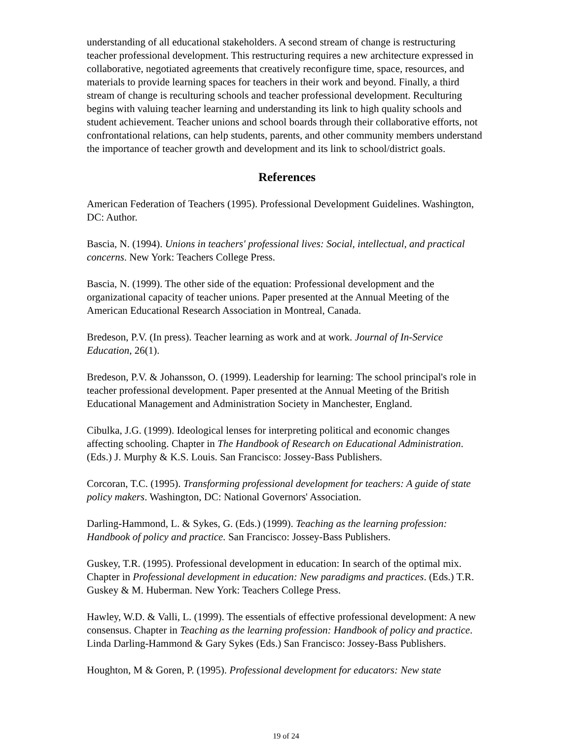understanding of all educational stakeholders. A second stream of change is restructuring teacher professional development. This restructuring requires a new architecture expressed in collaborative, negotiated agreements that creatively reconfigure time, space, resources, and materials to provide learning spaces for teachers in their work and beyond. Finally, a third stream of change is reculturing schools and teacher professional development. Reculturing begins with valuing teacher learning and understanding its link to high quality schools and student achievement. Teacher unions and school boards through their collaborative efforts, not confrontational relations, can help students, parents, and other community members understand the importance of teacher growth and development and its link to school/district goals.
References
American Federation of Teachers (1995). Professional Development Guidelines. Washington, DC: Author.
Bascia, N. (1994). Unions in teachers' professional lives: Social, intellectual, and practical concerns. New York: Teachers College Press.
Bascia, N. (1999). The other side of the equation: Professional development and the organizational capacity of teacher unions. Paper presented at the Annual Meeting of the American Educational Research Association in Montreal, Canada.
Bredeson, P.V. (In press). Teacher learning as work and at work. Journal of In-Service Education, 26(1).
Bredeson, P.V. & Johansson, O. (1999). Leadership for learning: The school principal's role in teacher professional development. Paper presented at the Annual Meeting of the British Educational Management and Administration Society in Manchester, England.
Cibulka, J.G. (1999). Ideological lenses for interpreting political and economic changes affecting schooling. Chapter in The Handbook of Research on Educational Administration. (Eds.) J. Murphy & K.S. Louis. San Francisco: Jossey-Bass Publishers.
Corcoran, T.C. (1995). Transforming professional development for teachers: A guide of state policy makers. Washington, DC: National Governors' Association.
Darling-Hammond, L. & Sykes, G. (Eds.) (1999). Teaching as the learning profession: Handbook of policy and practice. San Francisco: Jossey-Bass Publishers.
Guskey, T.R. (1995). Professional development in education: In search of the optimal mix. Chapter in Professional development in education: New paradigms and practices. (Eds.) T.R. Guskey & M. Huberman. New York: Teachers College Press.
Hawley, W.D. & Valli, L. (1999). The essentials of effective professional development: A new consensus. Chapter in Teaching as the learning profession: Handbook of policy and practice. Linda Darling-Hammond & Gary Sykes (Eds.) San Francisco: Jossey-Bass Publishers.
Houghton, M & Goren, P. (1995). Professional development for educators: New state
19 of 24